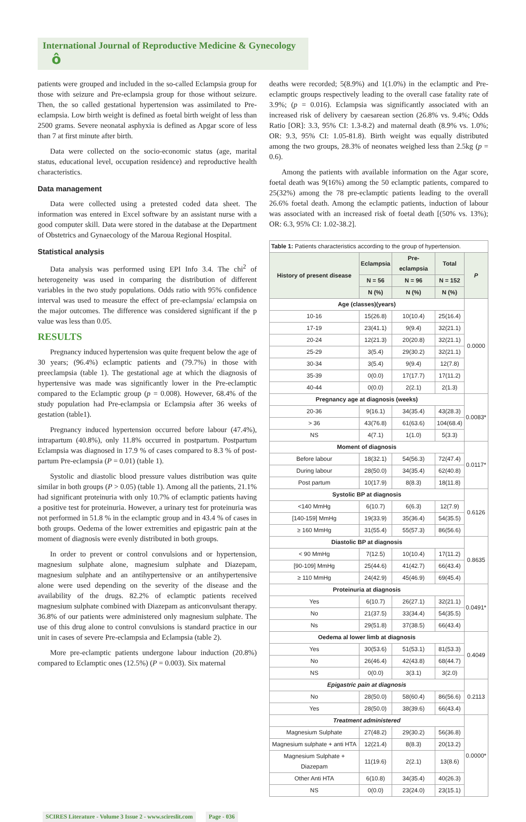International Journal of Reproductive Medicine & Gynecology ô
patients were grouped and included in the so-called Eclampsia group for those with seizure and Pre-eclampsia group for those without seizure. Then, the so called gestational hypertension was assimilated to Pre-eclampsia. Low birth weight is defined as foetal birth weight of less than 2500 grams. Severe neonatal asphyxia is defined as Apgar score of less than 7 at first minute after birth.
Data were collected on the socio-economic status (age, marital status, educational level, occupation residence) and reproductive health characteristics.
Data management
Data were collected using a pretested coded data sheet. The information was entered in Excel software by an assistant nurse with a good computer skill. Data were stored in the database at the Department of Obstetrics and Gynaecology of the Maroua Regional Hospital.
Statistical analysis
Data analysis was performed using EPI Info 3.4. The chi<sup>2</sup> of heterogeneity was used in comparing the distribution of different variables in the two study populations. Odds ratio with 95% confidence interval was used to measure the effect of pre-eclampsia/ eclampsia on the major outcomes. The difference was considered significant if the p value was less than 0.05.
RESULTS
Pregnancy induced hypertension was quite frequent below the age of 30 years; (96.4%) eclamptic patients and (79.7%) in those with preeclampsia (table 1). The gestational age at which the diagnosis of hypertensive was made was significantly lower in the Pre-eclamptic compared to the Eclamptic group (p = 0.008). However, 68.4% of the study population had Pre-eclampsia or Eclampsia after 36 weeks of gestation (table1).
Pregnancy induced hypertension occurred before labour (47.4%), intrapartum (40.8%), only 11.8% occurred in postpartum. Postpartum Eclampsia was diagnosed in 17.9 % of cases compared to 8.3 % of post-partum Pre-eclampsia (P = 0.01) (table 1).
Systolic and diastolic blood pressure values distribution was quite similar in both groups (P > 0.05) (table 1). Among all the patients, 21.1% had significant proteinuria with only 10.7% of eclamptic patients having a positive test for proteinuria. However, a urinary test for proteinuria was not performed in 51.8 % in the eclamptic group and in 43.4 % of cases in both groups. Oedema of the lower extremities and epigastric pain at the moment of diagnosis were evenly distributed in both groups.
In order to prevent or control convulsions and or hypertension, magnesium sulphate alone, magnesium sulphate and Diazepam, magnesium sulphate and an antihypertensive or an antihypertensive alone were used depending on the severity of the disease and the availability of the drugs. 82.2% of eclamptic patients received magnesium sulphate combined with Diazepam as anticonvulsant therapy. 36.8% of our patients were administered only magnesium sulphate. The use of this drug alone to control convulsions is standard practice in our unit in cases of severe Pre-eclampsia and Eclampsia (table 2).
More pre-eclamptic patients undergone labour induction (20.8%) compared to Eclamptic ones (12.5%) (P = 0.003). Six maternal
deaths were recorded; 5(8.9%) and 1(1.0%) in the eclamptic and Pre-eclamptic groups respectively leading to the overall case fatality rate of 3.9%; (p = 0.016). Eclampsia was significantly associated with an increased risk of delivery by caesarean section (26.8% vs. 9.4%; Odds Ratio [OR]: 3.3, 95% CI: 1.3-8.2) and maternal death (8.9% vs. 1.0%; OR: 9.3, 95% CI: 1.05-81.8). Birth weight was equally distributed among the two groups, 28.3% of neonates weighed less than 2.5kg (p = 0.6).
Among the patients with available information on the Agar score, foetal death was 9(16%) among the 50 eclamptic patients, compared to 25(32%) among the 78 pre-eclamptic patients leading to the overall 26.6% foetal death. Among the eclamptic patients, induction of labour was associated with an increased risk of foetal death [(50% vs. 13%); OR: 6.3, 95% CI: 1.02-38.2].
| Table 1: Patients characteristics according to the group of hypertension. | | | | |
| --- | --- | --- | --- | --- |
| History of present disease | Eclampsia | Pre-eclampsia | Total | P |
| | N = 56 | N = 96 | N = 152 | |
| | N (%) | N (%) | N (%) | |
| Age (classes)(years) | | | | 0.0000 |
| 10-16 | 15(26.8) | 10(10.4) | 25(16.4) | |
| 17-19 | 23(41.1) | 9(9.4) | 32(21.1) | |
| 20-24 | 12(21.3) | 20(20.8) | 32(21.1) | |
| 25-29 | 3(5.4) | 29(30.2) | 32(21.1) | |
| 30-34 | 3(5.4) | 9(9.4) | 12(7.8) | |
| 35-39 | 0(0.0) | 17(17.7) | 17(11.2) | |
| 40-44 | 0(0.0) | 2(2.1) | 2(1.3) | |
| Pregnancy age at diagnosis (weeks) | | | | 0.0083* |
| 20-36 | 9(16.1) | 34(35.4) | 43(28.3) | |
| > 36 | 43(76.8) | 61(63.6) | 104(68.4) | |
| NS | 4(7.1) | 1(1.0) | 5(3.3) | |
| Moment of diagnosis | | | | 0.0117* |
| Before labour | 18(32.1) | 54(56.3) | 72(47.4) | |
| During labour | 28(50.0) | 34(35.4) | 62(40.8) | |
| Post partum | 10(17.9) | 8(8.3) | 18(11.8) | |
| Systolic BP at diagnosis | | | | 0.6126 |
| <140 MmHg | 6(10.7) | 6(6.3) | 12(7.9) | |
| [140-159] MmHg | 19(33.9) | 35(36.4) | 54(35.5) | |
| ≥ 160 MmHg | 31(55.4) | 55(57.3) | 86(56.6) | |
| Diastolic BP at diagnosis | | | | 0.8635 |
| < 90 MmHg | 7(12.5) | 10(10.4) | 17(11.2) | |
| [90-109] MmHg | 25(44.6) | 41(42.7) | 66(43.4) | |
| ≥ 110 MmHg | 24(42.9) | 45(46.9) | 69(45.4) | |
| Proteinuria at diagnosis | | | | 0.0491* |
| Yes | 6(10.7) | 26(27.1) | 32(21.1) | |
| No | 21(37.5) | 33(34.4) | 54(35.5) | |
| Ns | 29(51.8) | 37(38.5) | 66(43.4) | |
| Oedema al lower limb at diagnosis | | | | 0.4049 |
| Yes | 30(53.6) | 51(53.1) | 81(53.3) | |
| No | 26(46.4) | 42(43.8) | 68(44.7) | |
| NS | 0(0.0) | 3(3.1) | 3(2.0) | |
| Epigastric pain at diagnosis | | | | 0.2113 |
| No | 28(50.0) | 58(60.4) | 86(56.6) | |
| Yes | 28(50.0) | 38(39.6) | 66(43.4) | |
| Treatment administered | | | | 0.0000* |
| Magnesium Sulphate | 27(48.2) | 29(30.2) | 56(36.8) | |
| Magnesium sulphate + anti HTA | 12(21.4) | 8(8.3) | 20(13.2) | |
| Magnesium Sulphate + Diazepam | 11(19.6) | 2(2.1) | 13(8.6) | |
| Other Anti HTA | 6(10.8) | 34(35.4) | 40(26.3) | |
| NS | 0(0.0) | 23(24.0) | 23(15.1) | |
SCIRES Literature - Volume 3 Issue 2 - www.scireslit.com Page - 036